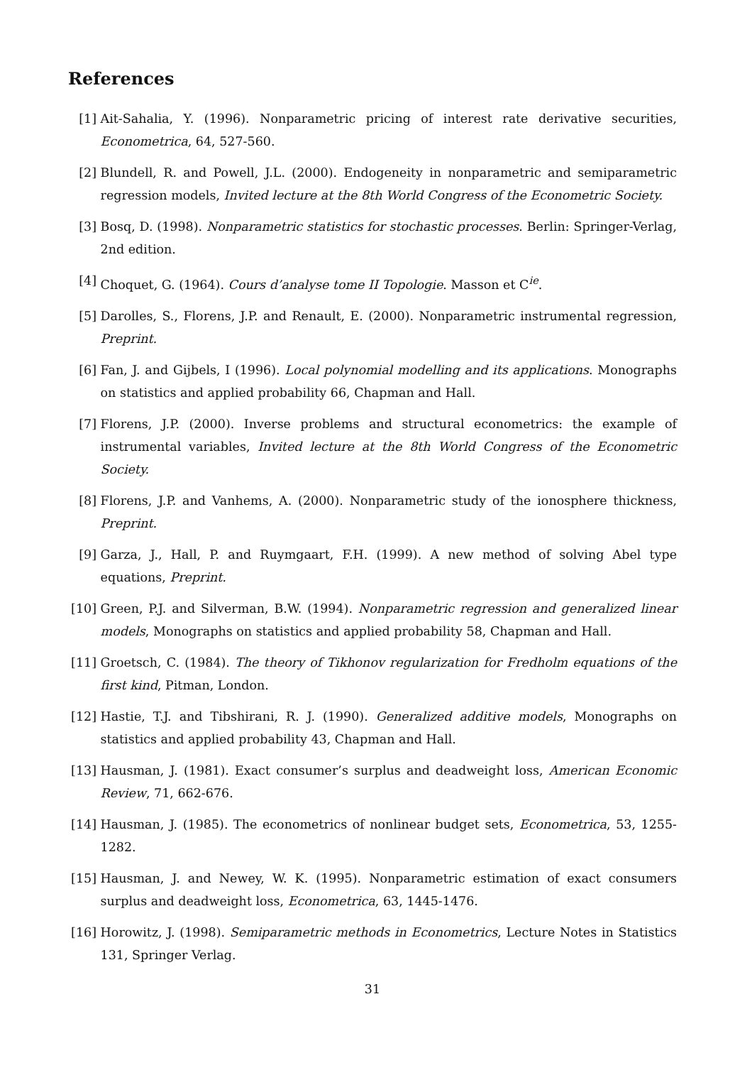References
[1] Ait-Sahalia, Y. (1996). Nonparametric pricing of interest rate derivative securities, Econometrica, 64, 527-560.
[2] Blundell, R. and Powell, J.L. (2000). Endogeneity in nonparametric and semiparametric regression models, Invited lecture at the 8th World Congress of the Econometric Society.
[3] Bosq, D. (1998). Nonparametric statistics for stochastic processes. Berlin: Springer-Verlag, 2nd edition.
[4] Choquet, G. (1964). Cours d’analyse tome II Topologie. Masson et C<sup>ie</sup>.
[5] Darolles, S., Florens, J.P. and Renault, E. (2000). Nonparametric instrumental regression, Preprint.
[6] Fan, J. and Gijbels, I (1996). Local polynomial modelling and its applications. Monographs on statistics and applied probability 66, Chapman and Hall.
[7] Florens, J.P. (2000). Inverse problems and structural econometrics: the example of instrumental variables, Invited lecture at the 8th World Congress of the Econometric Society.
[8] Florens, J.P. and Vanhems, A. (2000). Nonparametric study of the ionosphere thickness, Preprint.
[9] Garza, J., Hall, P. and Ruymgaart, F.H. (1999). A new method of solving Abel type equations, Preprint.
[10] Green, P.J. and Silverman, B.W. (1994). Nonparametric regression and generalized linear models, Monographs on statistics and applied probability 58, Chapman and Hall.
[11] Groetsch, C. (1984). The theory of Tikhonov regularization for Fredholm equations of the first kind, Pitman, London.
[12] Hastie, T.J. and Tibshirani, R. J. (1990). Generalized additive models, Monographs on statistics and applied probability 43, Chapman and Hall.
[13] Hausman, J. (1981). Exact consumer’s surplus and deadweight loss, American Economic Review, 71, 662-676.
[14] Hausman, J. (1985). The econometrics of nonlinear budget sets, Econometrica, 53, 1255-1282.
[15] Hausman, J. and Newey, W. K. (1995). Nonparametric estimation of exact consumers surplus and deadweight loss, Econometrica, 63, 1445-1476.
[16] Horowitz, J. (1998). Semiparametric methods in Econometrics, Lecture Notes in Statistics 131, Springer Verlag.
31